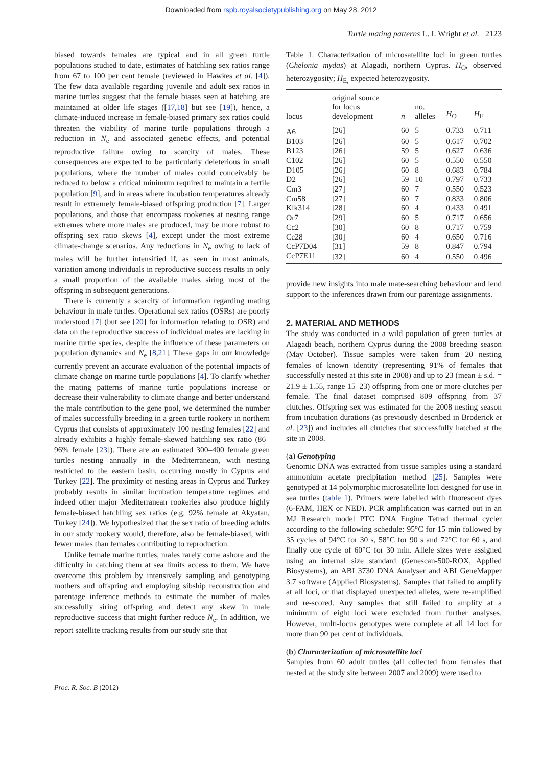Downloaded from rspb.royalsocietypublishing.org on May 28, 2012
Turtle mating patterns L. I. Wright et al. 2123
biased towards females are typical and in all green turtle populations studied to date, estimates of hatchling sex ratios range from 67 to 100 per cent female (reviewed in Hawkes et al. [4]). The few data available regarding juvenile and adult sex ratios in marine turtles suggest that the female biases seen at hatching are maintained at older life stages ([17,18] but see [19]), hence, a climate-induced increase in female-biased primary sex ratios could threaten the viability of marine turtle populations through a reduction in N<sub>e</sub> and associated genetic effects, and potential reproductive failure owing to scarcity of males. These consequences are expected to be particularly deleterious in small populations, where the number of males could conceivably be reduced to below a critical minimum required to maintain a fertile population [9], and in areas where incubation temperatures already result in extremely female-biased offspring production [7]. Larger populations, and those that encompass rookeries at nesting range extremes where more males are produced, may be more robust to offspring sex ratio skews [4], except under the most extreme climate-change scenarios. Any reductions in N<sub>e</sub> owing to lack of males will be further intensified if, as seen in most animals, variation among individuals in reproductive success results in only a small proportion of the available males siring most of the offspring in subsequent generations.
There is currently a scarcity of information regarding mating behaviour in male turtles. Operational sex ratios (OSRs) are poorly understood [7] (but see [20] for information relating to OSR) and data on the reproductive success of individual males are lacking in marine turtle species, despite the influence of these parameters on population dynamics and N<sub>e</sub> [8,21]. These gaps in our knowledge currently prevent an accurate evaluation of the potential impacts of climate change on marine turtle populations [4]. To clarify whether the mating patterns of marine turtle populations increase or decrease their vulnerability to climate change and better understand the male contribution to the gene pool, we determined the number of males successfully breeding in a green turtle rookery in northern Cyprus that consists of approximately 100 nesting females [22] and already exhibits a highly female-skewed hatchling sex ratio (86–96% female [23]). There are an estimated 300–400 female green turtles nesting annually in the Mediterranean, with nesting restricted to the eastern basin, occurring mostly in Cyprus and Turkey [22]. The proximity of nesting areas in Cyprus and Turkey probably results in similar incubation temperature regimes and indeed other major Mediterranean rookeries also produce highly female-biased hatchling sex ratios (e.g. 92% female at Akyatan, Turkey [24]). We hypothesized that the sex ratio of breeding adults in our study rookery would, therefore, also be female-biased, with fewer males than females contributing to reproduction.
Unlike female marine turtles, males rarely come ashore and the difficulty in catching them at sea limits access to them. We have overcome this problem by intensively sampling and genotyping mothers and offspring and employing sibship reconstruction and parentage inference methods to estimate the number of males successfully siring offspring and detect any skew in male reproductive success that might further reduce N<sub>e</sub>. In addition, we report satellite tracking results from our study site that
Table 1. Characterization of microsatellite loci in green turtles (Chelonia mydas) at Alagadi, northern Cyprus. H<sub>O</sub>, observed heterozygosity; H<sub>E,</sub> expected heterozygosity.
| locus | original source for locus development | n | no. alleles | H<sub>O</sub> | H<sub>E</sub> |
| --- | --- | --- | --- | --- | --- |
| A6 | [26] | 60 | 5 | 0.733 | 0.711 |
| B103 | [26] | 60 | 5 | 0.617 | 0.702 |
| B123 | [26] | 59 | 5 | 0.627 | 0.636 |
| C102 | [26] | 60 | 5 | 0.550 | 0.550 |
| D105 | [26] | 60 | 8 | 0.683 | 0.784 |
| D2 | [26] | 59 | 10 | 0.797 | 0.733 |
| Cm3 | [27] | 60 | 7 | 0.550 | 0.523 |
| Cm58 | [27] | 60 | 7 | 0.833 | 0.806 |
| Klk314 | [28] | 60 | 4 | 0.433 | 0.491 |
| Or7 | [29] | 60 | 5 | 0.717 | 0.656 |
| Cc2 | [30] | 60 | 8 | 0.717 | 0.759 |
| Cc28 | [30] | 60 | 4 | 0.650 | 0.716 |
| CcP7D04 | [31] | 59 | 8 | 0.847 | 0.794 |
| CcP7E11 | [32] | 60 | 4 | 0.550 | 0.496 |
provide new insights into male mate-searching behaviour and lend support to the inferences drawn from our parentage assignments.
2. MATERIAL AND METHODS
The study was conducted in a wild population of green turtles at Alagadi beach, northern Cyprus during the 2008 breeding season (May–October). Tissue samples were taken from 20 nesting females of known identity (representing 91% of females that successfully nested at this site in 2008) and up to 23 (mean ± s.d. = 21.9 ± 1.55, range 15–23) offspring from one or more clutches per female. The final dataset comprised 809 offspring from 37 clutches. Offspring sex was estimated for the 2008 nesting season from incubation durations (as previously described in Broderick et al. [23]) and includes all clutches that successfully hatched at the site in 2008.
(a) Genotyping
Genomic DNA was extracted from tissue samples using a standard ammonium acetate precipitation method [25]. Samples were genotyped at 14 polymorphic microsatellite loci designed for use in sea turtles (table 1). Primers were labelled with fluorescent dyes (6-FAM, HEX or NED). PCR amplification was carried out in an MJ Research model PTC DNA Engine Tetrad thermal cycler according to the following schedule: 95°C for 15 min followed by 35 cycles of 94°C for 30 s, 58°C for 90 s and 72°C for 60 s, and finally one cycle of 60°C for 30 min. Allele sizes were assigned using an internal size standard (Genescan-500-ROX, Applied Biosystems), an ABI 3730 DNA Analyser and ABI GeneMapper 3.7 software (Applied Biosystems). Samples that failed to amplify at all loci, or that displayed unexpected alleles, were re-amplified and re-scored. Any samples that still failed to amplify at a minimum of eight loci were excluded from further analyses. However, multi-locus genotypes were complete at all 14 loci for more than 90 per cent of individuals.
(b) Characterization of microsatellite loci
Samples from 60 adult turtles (all collected from females that nested at the study site between 2007 and 2009) were used to
Proc. R. Soc. B (2012)